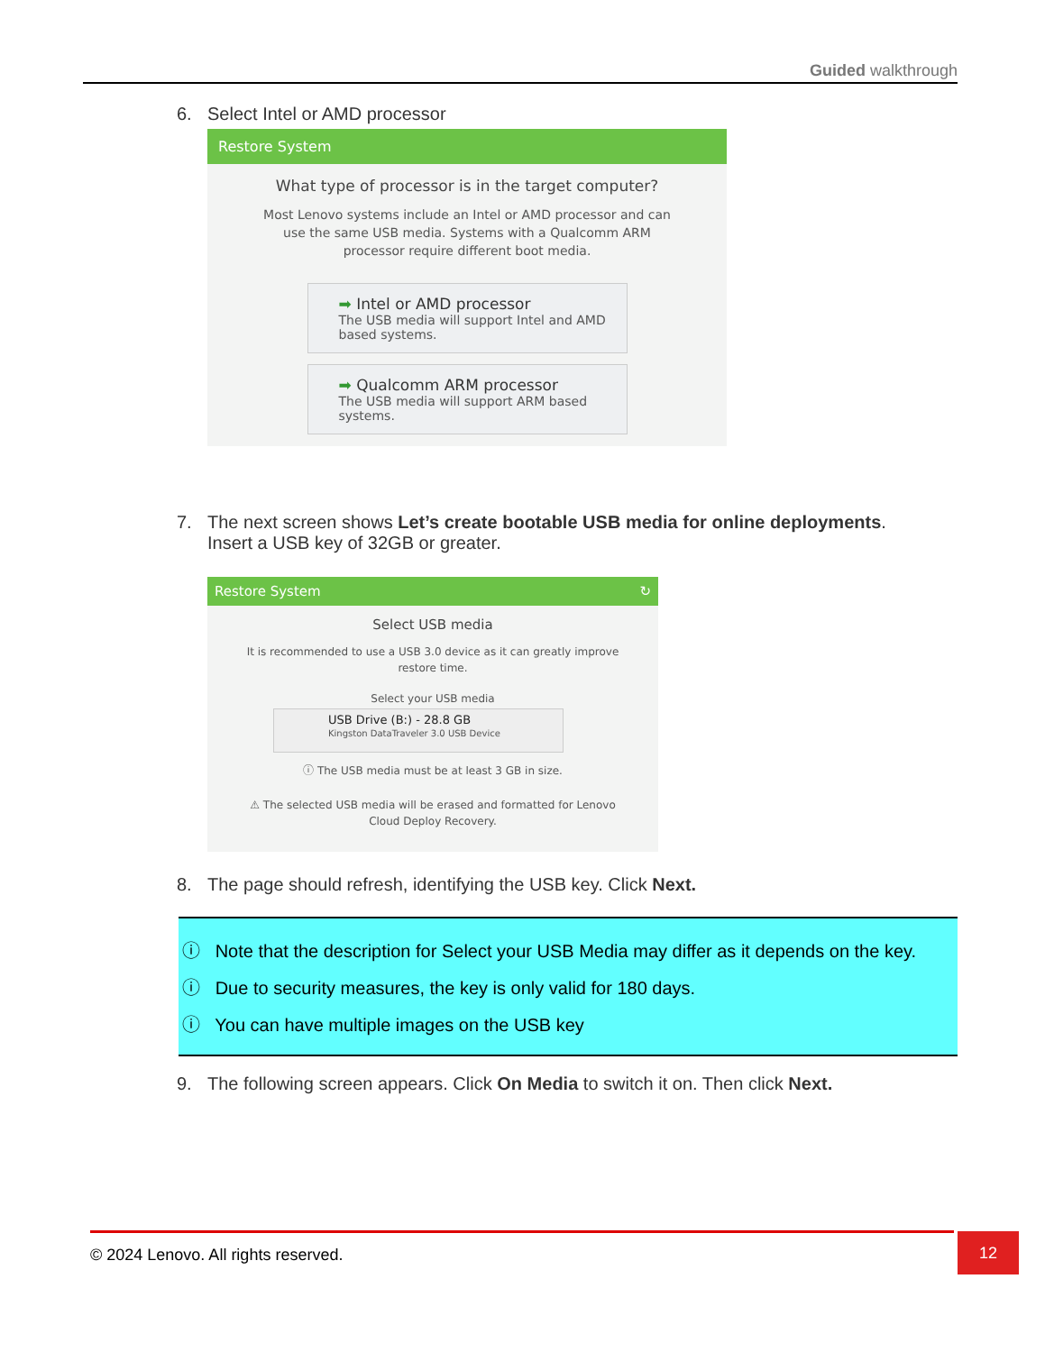Guided walkthrough
6. Select Intel or AMD processor
Restore System
What type of processor is in the target computer?
Most Lenovo systems include an Intel or AMD processor and can use the same USB media. Systems with a Qualcomm ARM processor require different boot media.
➡ Intel or AMD processor
The USB media will support Intel and AMD based systems.
➡ Qualcomm ARM processor
The USB media will support ARM based systems.
7. The next screen shows Let’s create bootable USB media for online deployments.
Insert a USB key of 32GB or greater.
Restore System ↻
Select USB media
It is recommended to use a USB 3.0 device as it can greatly improve restore time.
Select your USB media
USB Drive (B:) - 28.8 GB
Kingston DataTraveler 3.0 USB Device
ⓘ The USB media must be at least 3 GB in size.
⚠ The selected USB media will be erased and formatted for Lenovo Cloud Deploy Recovery.
8. The page should refresh, identifying the USB key. Click Next.
ⓘ Note that the description for Select your USB Media may differ as it depends on the key.
ⓘ Due to security measures, the key is only valid for 180 days.
ⓘ You can have multiple images on the USB key
9. The following screen appears. Click On Media to switch it on. Then click Next.
© 2024 Lenovo. All rights reserved. 12